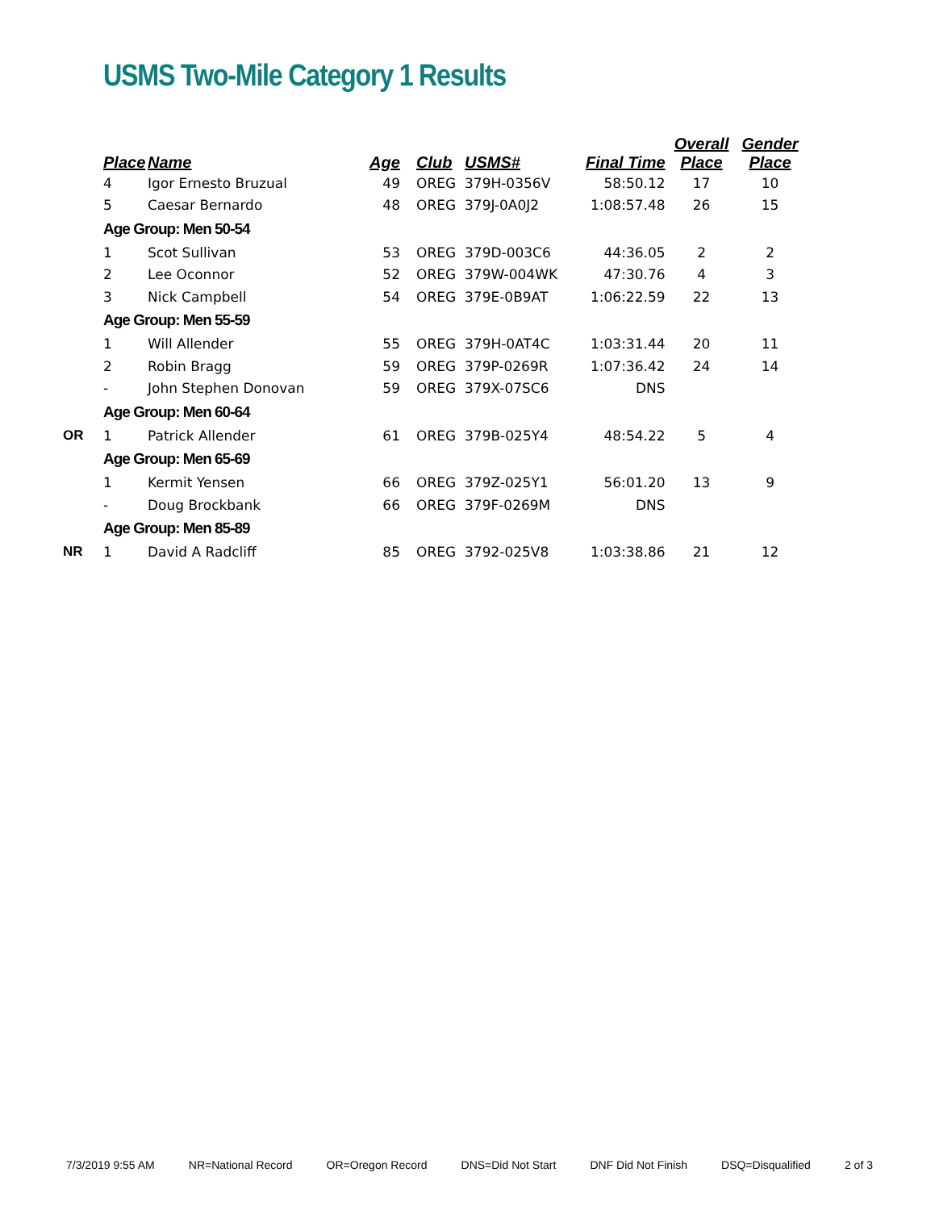USMS Two-Mile Category 1 Results
| | Place | Name | Age | Club | USMS# | Final Time | Overall Place | Gender Place |
| --- | --- | --- | --- | --- | --- | --- | --- | --- |
| | 4 | Igor Ernesto Bruzual | 49 | OREG | 379H-0356V | 58:50.12 | 17 | 10 |
| | 5 | Caesar Bernardo | 48 | OREG | 379J-0A0J2 | 1:08:57.48 | 26 | 15 |
| | Age Group: Men 50-54 | | | | | | | |
| | 1 | Scot Sullivan | 53 | OREG | 379D-003C6 | 44:36.05 | 2 | 2 |
| | 2 | Lee Oconnor | 52 | OREG | 379W-004WK | 47:30.76 | 4 | 3 |
| | 3 | Nick Campbell | 54 | OREG | 379E-0B9AT | 1:06:22.59 | 22 | 13 |
| | Age Group: Men 55-59 | | | | | | | |
| | 1 | Will Allender | 55 | OREG | 379H-0AT4C | 1:03:31.44 | 20 | 11 |
| | 2 | Robin Bragg | 59 | OREG | 379P-0269R | 1:07:36.42 | 24 | 14 |
| | - | John Stephen Donovan | 59 | OREG | 379X-07SC6 | DNS | | |
| | Age Group: Men 60-64 | | | | | | | |
| OR | 1 | Patrick Allender | 61 | OREG | 379B-025Y4 | 48:54.22 | 5 | 4 |
| | Age Group: Men 65-69 | | | | | | | |
| | 1 | Kermit Yensen | 66 | OREG | 379Z-025Y1 | 56:01.20 | 13 | 9 |
| | - | Doug Brockbank | 66 | OREG | 379F-0269M | DNS | | |
| | Age Group: Men 85-89 | | | | | | | |
| NR | 1 | David A Radcliff | 85 | OREG | 3792-025V8 | 1:03:38.86 | 21 | 12 |
7/3/2019 9:55 AM NR=National Record OR=Oregon Record DNS=Did Not Start DNF Did Not Finish DSQ=Disqualified 2 of 3